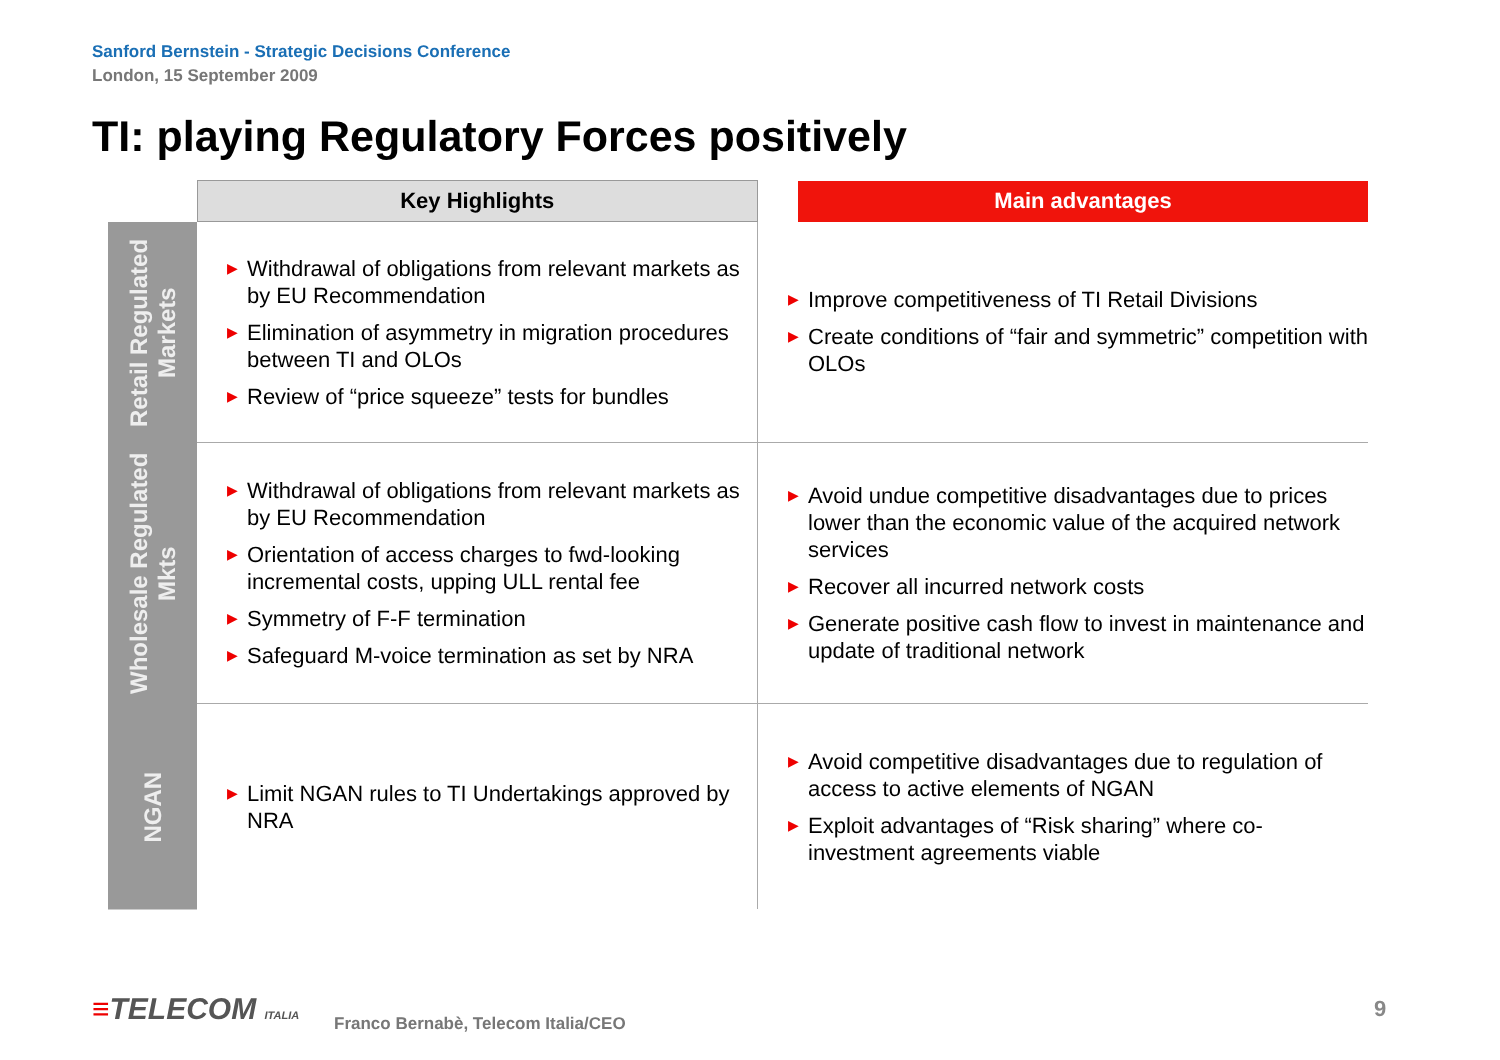Sanford Bernstein - Strategic Decisions Conference
London, 15 September 2009
TI: playing Regulatory Forces positively
| | Key Highlights | | Main advantages |
| --- | --- | --- | --- |
| Retail Regulated Markets | ▶ Withdrawal of obligations from relevant markets as by EU Recommendation ▶ Elimination of asymmetry in migration procedures between TI and OLOs ▶ Review of “price squeeze” tests for bundles | ▶ Improve competitiveness of TI Retail Divisions ▶ Create conditions of “fair and symmetric” competition with OLOs | |
| Wholesale Regulated Mkts | ▶ Withdrawal of obligations from relevant markets as by EU Recommendation ▶ Orientation of access charges to fwd-looking incremental costs, upping ULL rental fee ▶ Symmetry of F-F termination ▶ Safeguard M-voice termination as set by NRA | ▶ Avoid undue competitive disadvantages due to prices lower than the economic value of the acquired network services ▶ Recover all incurred network costs ▶ Generate positive cash flow to invest in maintenance and update of traditional network | |
| NGAN | ▶ Limit NGAN rules to TI Undertakings approved by NRA | ▶ Avoid competitive disadvantages due to regulation of access to active elements of NGAN ▶ Exploit advantages of “Risk sharing” where co-investment agreements viable | |
≡TELECOM ITALIA
Franco Bernabè, Telecom Italia/CEO
9